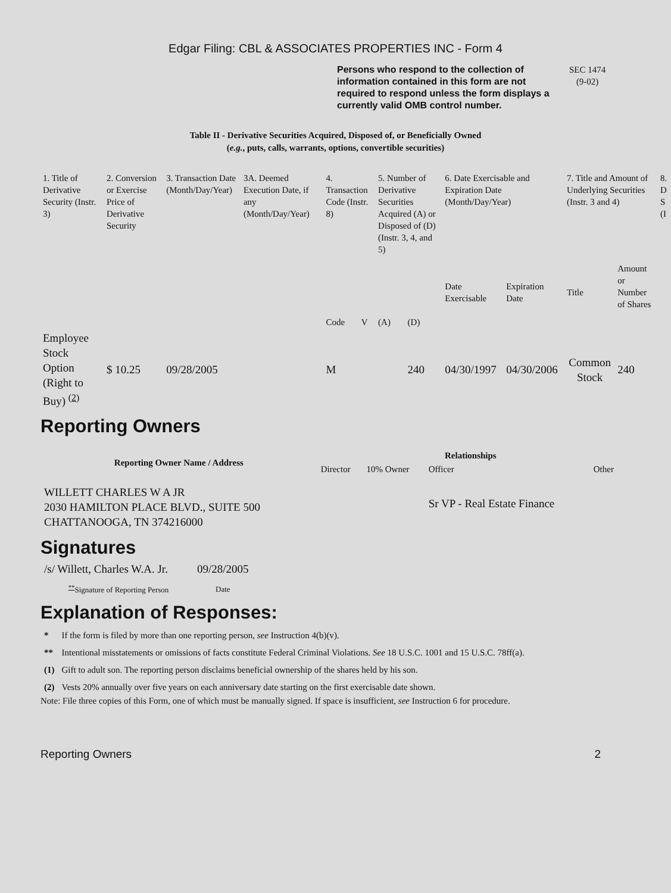Edgar Filing: CBL & ASSOCIATES PROPERTIES INC - Form 4
Persons who respond to the collection of information contained in this form are not required to respond unless the form displays a currently valid OMB control number.
SEC 1474
(9-02)
Table II - Derivative Securities Acquired, Disposed of, or Beneficially Owned
(e.g., puts, calls, warrants, options, convertible securities)
| 1. Title of Derivative Security (Instr. 3) | 2. Conversion or Exercise Price of Derivative Security | 3. Transaction Date (Month/Day/Year) | 3A. Deemed Execution Date, if any (Month/Day/Year) | 4. Transaction Code (Instr. 8) | | 5. Number of Derivative Securities Acquired (A) or Disposed of (D) (Instr. 3, 4, and 5) | | 6. Date Exercisable and Expiration Date (Month/Day/Year) | | 7. Title and Amount of Underlying Securities (Instr. 3 and 4) | | 8. D S (I |
| --- | --- | --- | --- | --- | --- | --- | --- | --- | --- | --- | --- | --- |
| | | | | Code | V | (A) | (D) | Date Exercisable | Expiration Date | Title | Amount or Number of Shares | |
| Employee Stock Option (Right to Buy) <sup>(2)</sup> | $ 10.25 | 09/28/2005 | | M | | | 240 | 04/30/1997 | 04/30/2006 | Common Stock | 240 | |
Reporting Owners
| Reporting Owner Name / Address | Relationships | | | |
| --- | --- | --- | --- | --- |
| | Director | 10% Owner | Officer | Other |
| WILLETT CHARLES W A JR 2030 HAMILTON PLACE BLVD., SUITE 500 CHATTANOOGA, TN 374216000 | | | Sr VP - Real Estate Finance | |
Signatures
| /s/ Willett, Charles W.A. Jr. | 09/28/2005 |
| <sup>**</sup> Signature of Reporting Person | Date |
Explanation of Responses:
| * | If the form is filed by more than one reporting person, see Instruction 4(b)(v). |
| ** | Intentional misstatements or omissions of facts constitute Federal Criminal Violations. See 18 U.S.C. 1001 and 15 U.S.C. 78ff(a). |
| (1) | Gift to adult son. The reporting person disclaims beneficial ownership of the shares held by his son. |
| (2) | Vests 20% annually over five years on each anniversary date starting on the first exercisable date shown. |
Note: File three copies of this Form, one of which must be manually signed. If space is insufficient, see Instruction 6 for procedure.
Reporting Owners 2